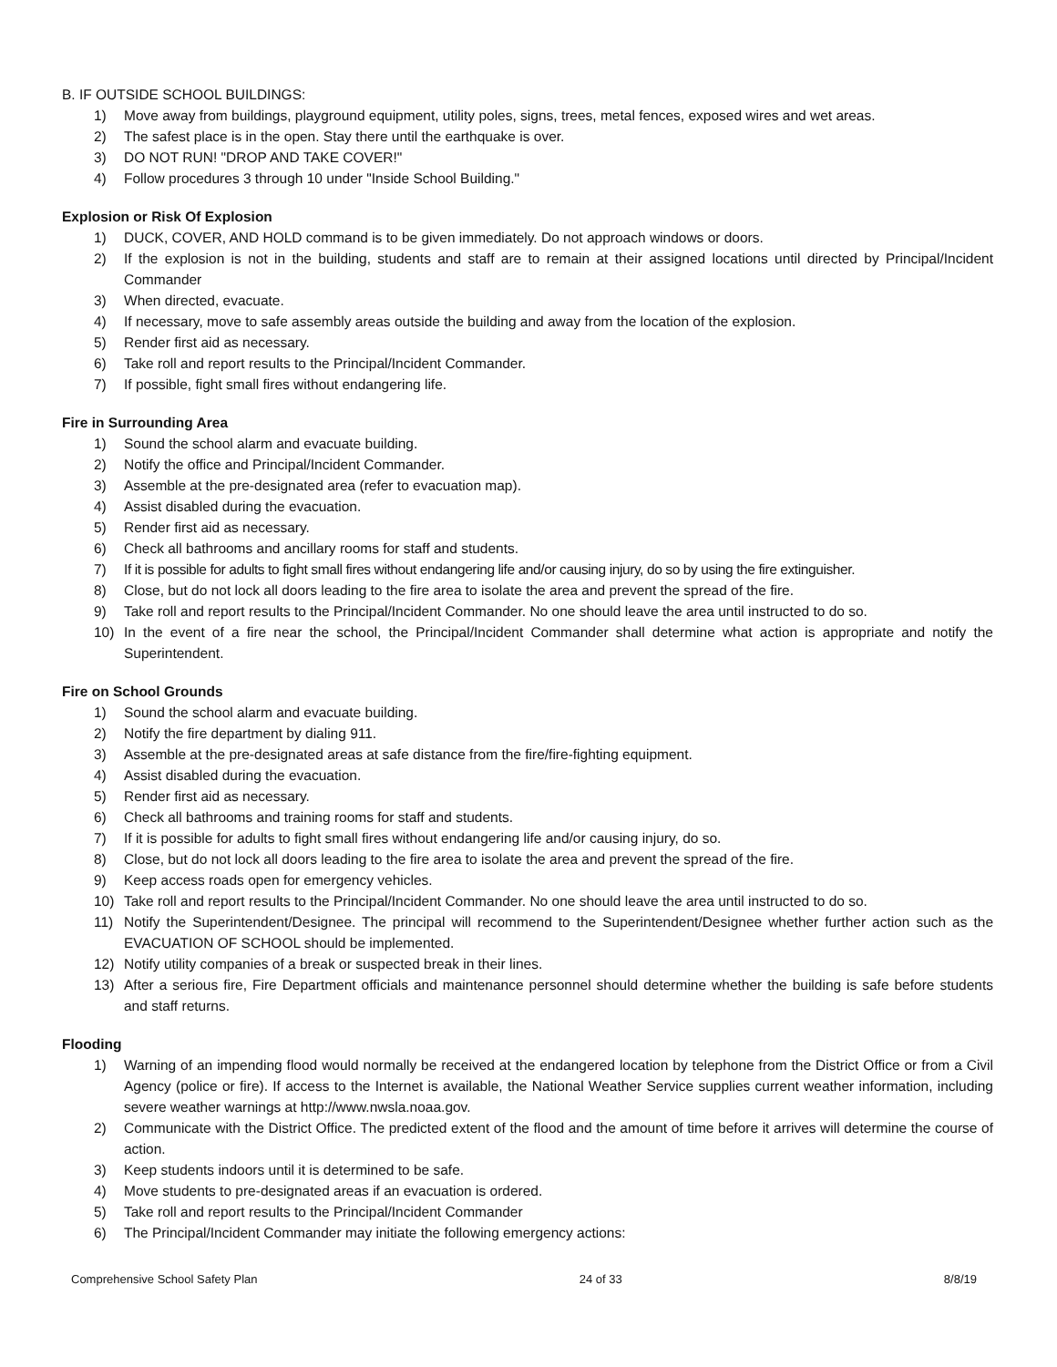B. IF OUTSIDE SCHOOL BUILDINGS:
1) Move away from buildings, playground equipment, utility poles, signs, trees, metal fences, exposed wires and wet areas.
2) The safest place is in the open. Stay there until the earthquake is over.
3) DO NOT RUN! "DROP AND TAKE COVER!"
4) Follow procedures 3 through 10 under "Inside School Building."
Explosion or Risk Of Explosion
1) DUCK, COVER, AND HOLD command is to be given immediately. Do not approach windows or doors.
2) If the explosion is not in the building, students and staff are to remain at their assigned locations until directed by Principal/Incident Commander
3) When directed, evacuate.
4) If necessary, move to safe assembly areas outside the building and away from the location of the explosion.
5) Render first aid as necessary.
6) Take roll and report results to the Principal/Incident Commander.
7) If possible, fight small fires without endangering life.
Fire in Surrounding Area
1) Sound the school alarm and evacuate building.
2) Notify the office and Principal/Incident Commander.
3) Assemble at the pre-designated area (refer to evacuation map).
4) Assist disabled during the evacuation.
5) Render first aid as necessary.
6) Check all bathrooms and ancillary rooms for staff and students.
7) If it is possible for adults to fight small fires without endangering life and/or causing injury, do so by using the fire extinguisher.
8) Close, but do not lock all doors leading to the fire area to isolate the area and prevent the spread of the fire.
9) Take roll and report results to the Principal/Incident Commander. No one should leave the area until instructed to do so.
10) In the event of a fire near the school, the Principal/Incident Commander shall determine what action is appropriate and notify the Superintendent.
Fire on School Grounds
1) Sound the school alarm and evacuate building.
2) Notify the fire department by dialing 911.
3) Assemble at the pre-designated areas at safe distance from the fire/fire-fighting equipment.
4) Assist disabled during the evacuation.
5) Render first aid as necessary.
6) Check all bathrooms and training rooms for staff and students.
7) If it is possible for adults to fight small fires without endangering life and/or causing injury, do so.
8) Close, but do not lock all doors leading to the fire area to isolate the area and prevent the spread of the fire.
9) Keep access roads open for emergency vehicles.
10) Take roll and report results to the Principal/Incident Commander. No one should leave the area until instructed to do so.
11) Notify the Superintendent/Designee. The principal will recommend to the Superintendent/Designee whether further action such as the EVACUATION OF SCHOOL should be implemented.
12) Notify utility companies of a break or suspected break in their lines.
13) After a serious fire, Fire Department officials and maintenance personnel should determine whether the building is safe before students and staff returns.
Flooding
1) Warning of an impending flood would normally be received at the endangered location by telephone from the District Office or from a Civil Agency (police or fire). If access to the Internet is available, the National Weather Service supplies current weather information, including severe weather warnings at http://www.nwsla.noaa.gov.
2) Communicate with the District Office. The predicted extent of the flood and the amount of time before it arrives will determine the course of action.
3) Keep students indoors until it is determined to be safe.
4) Move students to pre-designated areas if an evacuation is ordered.
5) Take roll and report results to the Principal/Incident Commander
6) The Principal/Incident Commander may initiate the following emergency actions:
Comprehensive School Safety Plan 24 of 33 8/8/19